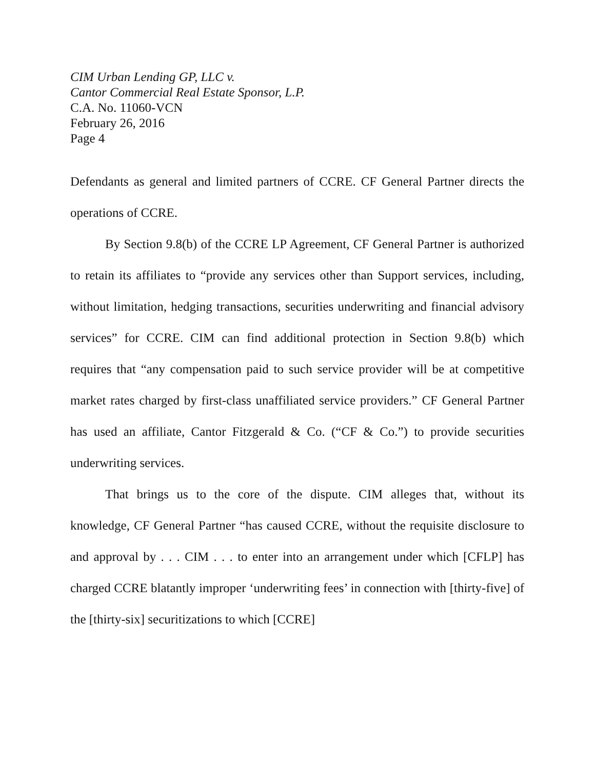CIM Urban Lending GP, LLC v.
Cantor Commercial Real Estate Sponsor, L.P.
C.A. No. 11060-VCN
February 26, 2016
Page 4
Defendants as general and limited partners of CCRE. CF General Partner directs the operations of CCRE.
By Section 9.8(b) of the CCRE LP Agreement, CF General Partner is authorized to retain its affiliates to “provide any services other than Support services, including, without limitation, hedging transactions, securities underwriting and financial advisory services” for CCRE. CIM can find additional protection in Section 9.8(b) which requires that “any compensation paid to such service provider will be at competitive market rates charged by first-class unaffiliated service providers.” CF General Partner has used an affiliate, Cantor Fitzgerald & Co. (“CF & Co.”) to provide securities underwriting services.
That brings us to the core of the dispute. CIM alleges that, without its knowledge, CF General Partner “has caused CCRE, without the requisite disclosure to and approval by . . . CIM . . . to enter into an arrangement under which [CFLP] has charged CCRE blatantly improper ‘underwriting fees’ in connection with [thirty-five] of the [thirty-six] securitizations to which [CCRE]